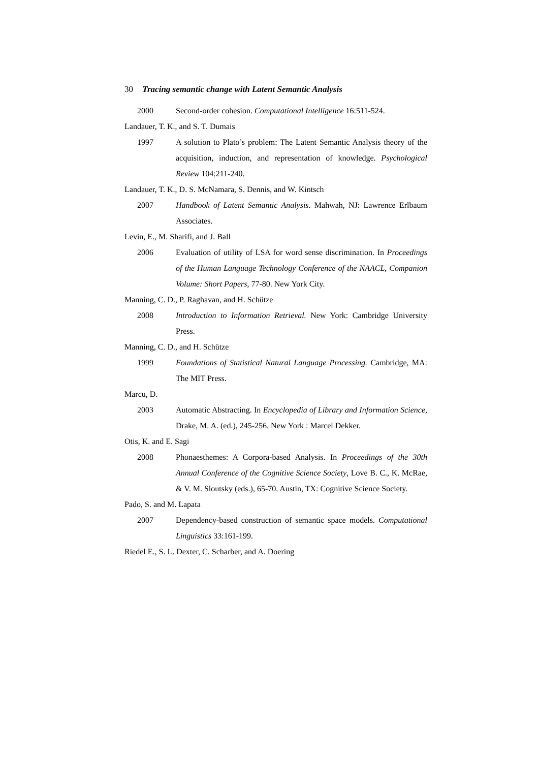30 Tracing semantic change with Latent Semantic Analysis
2000 Second-order cohesion. Computational Intelligence 16:511-524.
Landauer, T. K., and S. T. Dumais
1997 A solution to Plato’s problem: The Latent Semantic Analysis theory of the acquisition, induction, and representation of knowledge. Psychological Review 104:211-240.
Landauer, T. K., D. S. McNamara, S. Dennis, and W. Kintsch
2007 Handbook of Latent Semantic Analysis. Mahwah, NJ: Lawrence Erlbaum Associates.
Levin, E., M. Sharifi, and J. Ball
2006 Evaluation of utility of LSA for word sense discrimination. In Proceedings of the Human Language Technology Conference of the NAACL, Companion Volume: Short Papers, 77-80. New York City.
Manning, C. D., P. Raghavan, and H. Schütze
2008 Introduction to Information Retrieval. New York: Cambridge University Press.
Manning, C. D., and H. Schütze
1999 Foundations of Statistical Natural Language Processing. Cambridge, MA: The MIT Press.
Marcu, D.
2003 Automatic Abstracting. In Encyclopedia of Library and Information Science, Drake, M. A. (ed.), 245-256. New York : Marcel Dekker.
Otis, K. and E. Sagi
2008 Phonaesthemes: A Corpora-based Analysis. In Proceedings of the 30th Annual Conference of the Cognitive Science Society, Love B. C., K. McRae, & V. M. Sloutsky (eds.), 65-70. Austin, TX: Cognitive Science Society.
Pado, S. and M. Lapata
2007 Dependency-based construction of semantic space models. Computational Linguistics 33:161-199.
Riedel E., S. L. Dexter, C. Scharber, and A. Doering